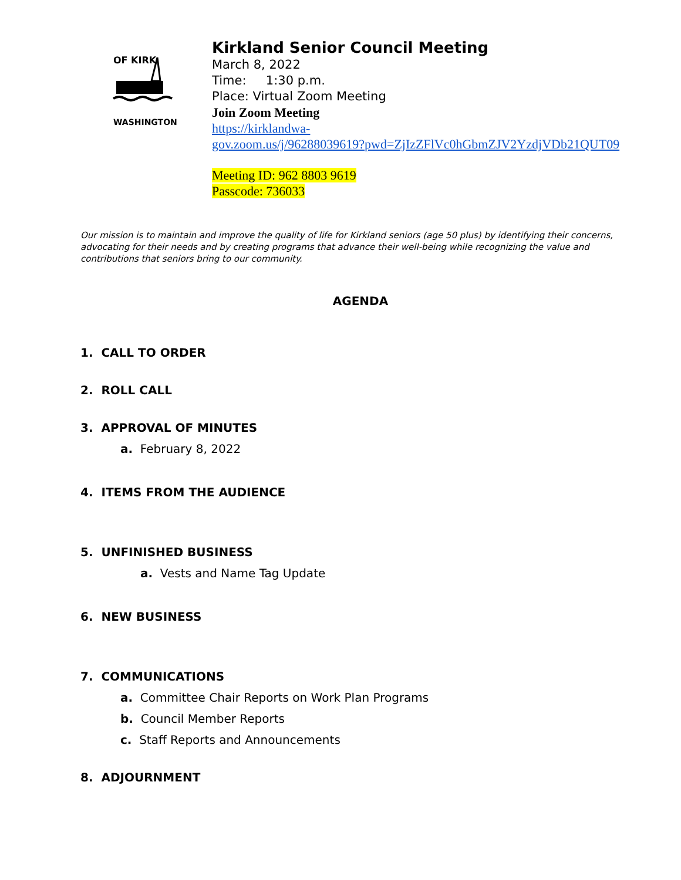OF KIRK
WASHINGTON
Kirkland Senior Council Meeting
March 8, 2022
Time: 1:30 p.m.
Place: Virtual Zoom Meeting
Join Zoom Meeting
https://kirklandwa-
gov.zoom.us/j/96288039619?pwd=ZjIzZFlVc0hGbmZJV2YzdjVDb21QUT09
Meeting ID: 962 8803 9619
Passcode: 736033
Our mission is to maintain and improve the quality of life for Kirkland seniors (age 50 plus) by identifying their concerns, advocating for their needs and by creating programs that advance their well-being while recognizing the value and contributions that seniors bring to our community.
AGENDA
1. CALL TO ORDER
2. ROLL CALL
3. APPROVAL OF MINUTES
a. February 8, 2022
4. ITEMS FROM THE AUDIENCE
5. UNFINISHED BUSINESS
a. Vests and Name Tag Update
6. NEW BUSINESS
7. COMMUNICATIONS
a. Committee Chair Reports on Work Plan Programs
b. Council Member Reports
c. Staff Reports and Announcements
8. ADJOURNMENT